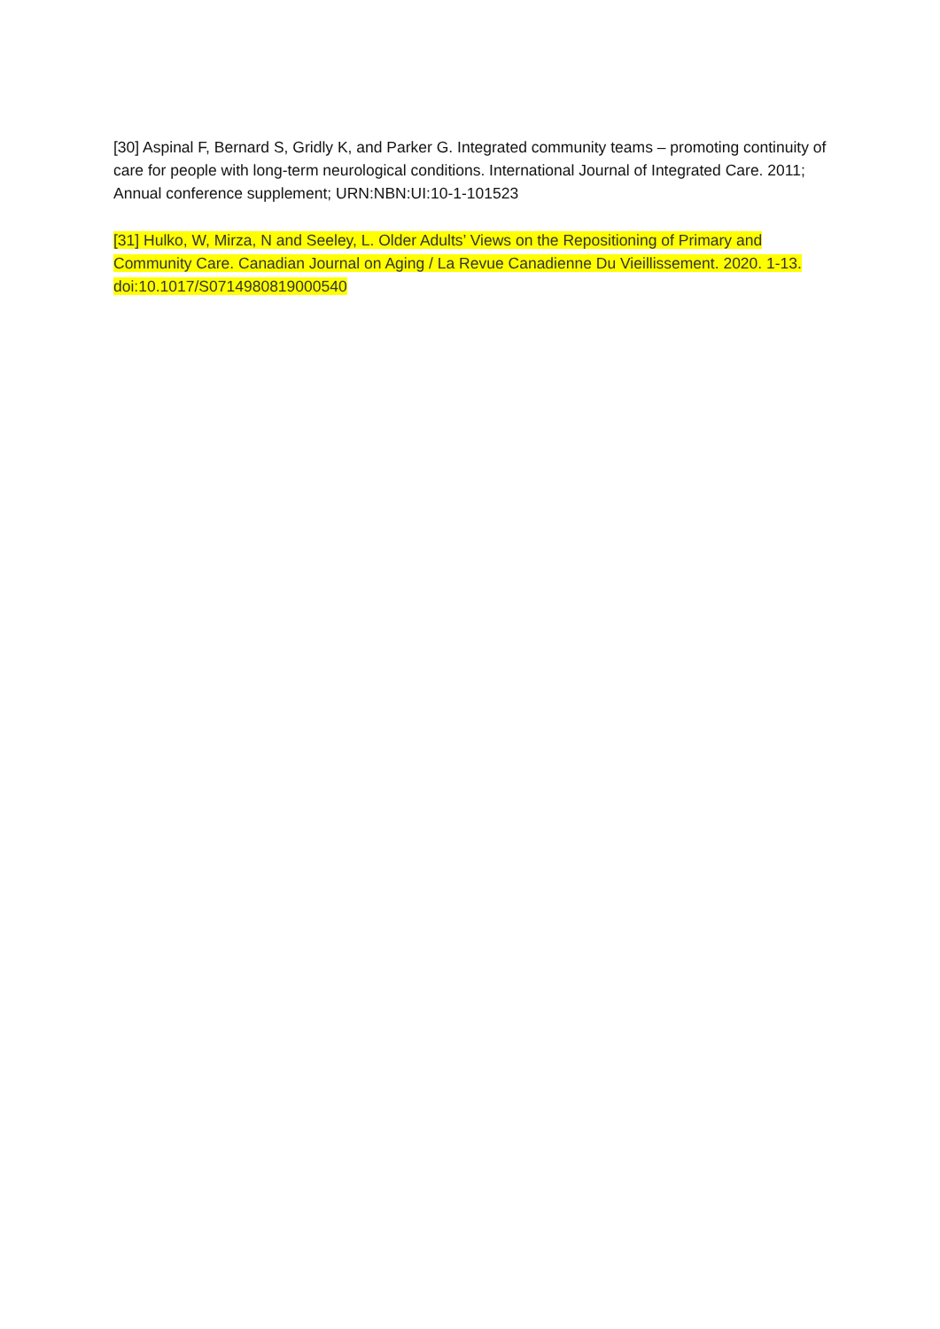[30] Aspinal F, Bernard S, Gridly K, and Parker G. Integrated community teams – promoting continuity of care for people with long-term neurological conditions. International Journal of Integrated Care. 2011; Annual conference supplement; URN:NBN:UI:10-1-101523
[31] Hulko, W, Mirza, N and Seeley, L. Older Adults’ Views on the Repositioning of Primary and Community Care. Canadian Journal on Aging / La Revue Canadienne Du Vieillissement. 2020. 1-13. doi:10.1017/S0714980819000540